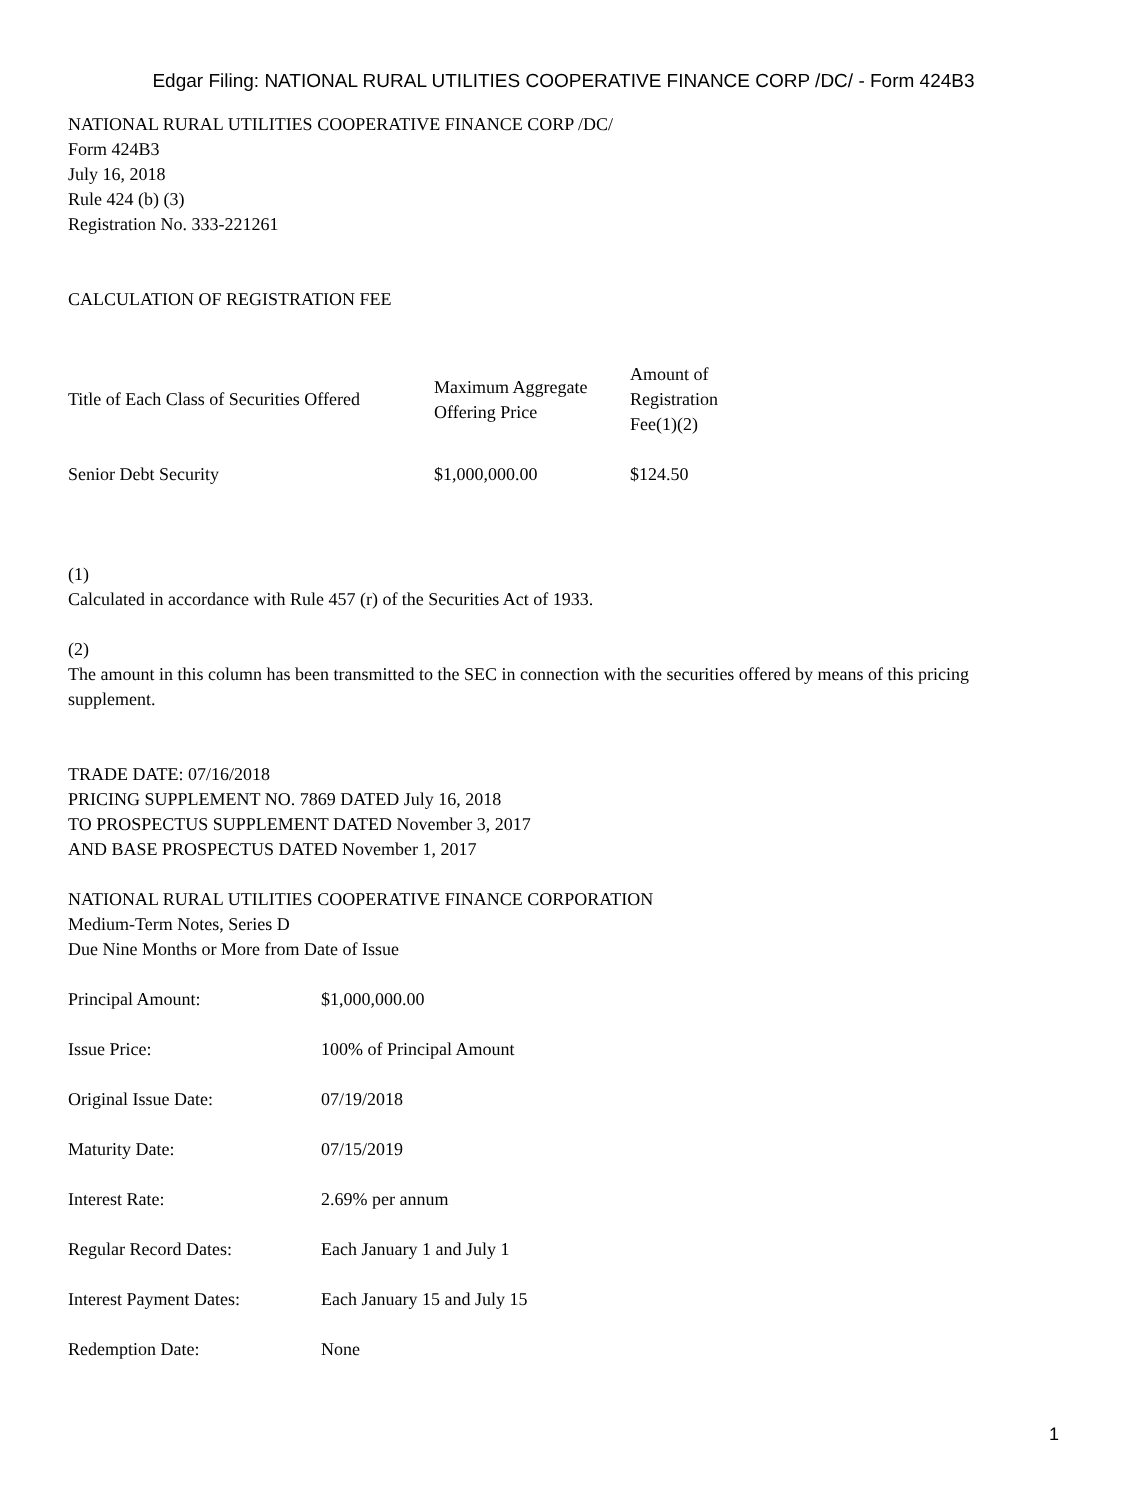Edgar Filing: NATIONAL RURAL UTILITIES COOPERATIVE FINANCE CORP /DC/ - Form 424B3
NATIONAL RURAL UTILITIES COOPERATIVE FINANCE CORP /DC/
Form 424B3
July 16, 2018
Rule 424 (b) (3)
Registration No. 333-221261
CALCULATION OF REGISTRATION FEE
| Title of Each Class of Securities Offered | Maximum Aggregate Offering Price | Amount of Registration Fee(1)(2) |
| Senior Debt Security | $1,000,000.00 | $124.50 |
(1)
Calculated in accordance with Rule 457 (r) of the Securities Act of 1933.
(2)
The amount in this column has been transmitted to the SEC in connection with the securities offered by means of this pricing supplement.
TRADE DATE: 07/16/2018
PRICING SUPPLEMENT NO. 7869 DATED July 16, 2018
TO PROSPECTUS SUPPLEMENT DATED November 3, 2017
AND BASE PROSPECTUS DATED November 1, 2017
NATIONAL RURAL UTILITIES COOPERATIVE FINANCE CORPORATION
Medium-Term Notes, Series D
Due Nine Months or More from Date of Issue
| Principal Amount: | $1,000,000.00 |
| Issue Price: | 100% of Principal Amount |
| Original Issue Date: | 07/19/2018 |
| Maturity Date: | 07/15/2019 |
| Interest Rate: | 2.69% per annum |
| Regular Record Dates: | Each January 1 and July 1 |
| Interest Payment Dates: | Each January 15 and July 15 |
| Redemption Date: | None |
1